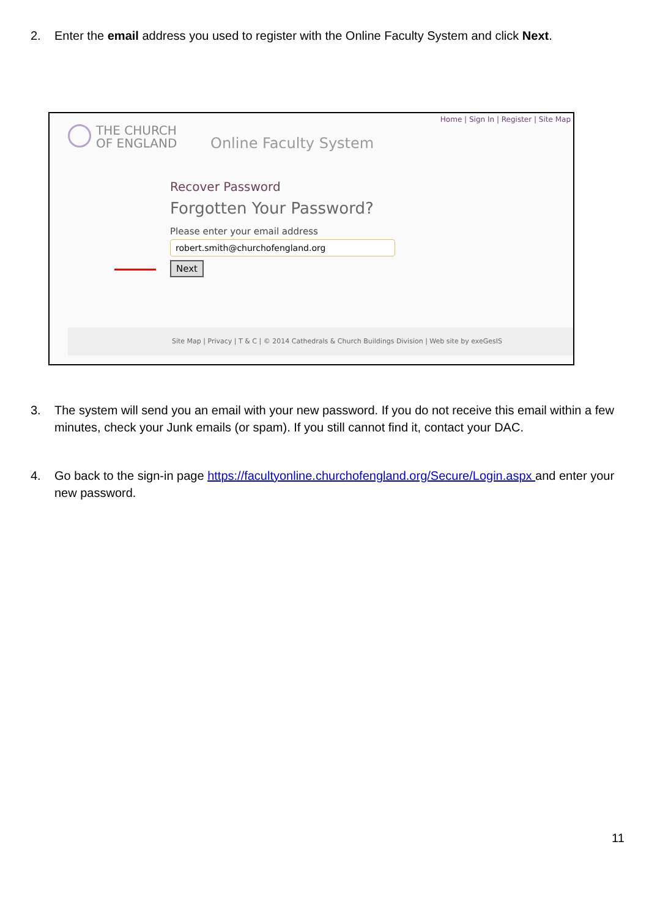2. Enter the email address you used to register with the Online Faculty System and click Next.
Home | Sign In | Register | Site Map
THE CHURCH
OF ENGLAND
Online Faculty System
Recover Password
Forgotten Your Password?
Please enter your email address
robert.smith@churchofengland.org
Next
Site Map | Privacy | T & C | © 2014 Cathedrals & Church Buildings Division | Web site by exeGesIS
3. The system will send you an email with your new password. If you do not receive this email within a few minutes, check your Junk emails (or spam). If you still cannot find it, contact your DAC.
4. Go back to the sign-in page https://facultyonline.churchofengland.org/Secure/Login.aspx and enter your new password.
11